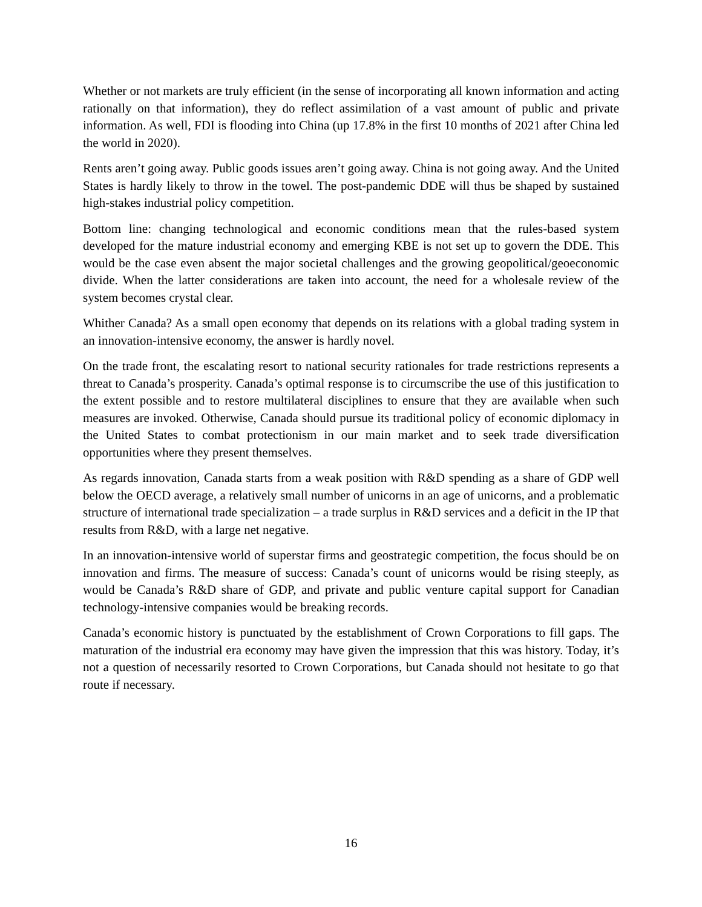Whether or not markets are truly efficient (in the sense of incorporating all known information and acting rationally on that information), they do reflect assimilation of a vast amount of public and private information. As well, FDI is flooding into China (up 17.8% in the first 10 months of 2021 after China led the world in 2020).
Rents aren’t going away. Public goods issues aren’t going away. China is not going away. And the United States is hardly likely to throw in the towel. The post-pandemic DDE will thus be shaped by sustained high-stakes industrial policy competition.
Bottom line: changing technological and economic conditions mean that the rules-based system developed for the mature industrial economy and emerging KBE is not set up to govern the DDE. This would be the case even absent the major societal challenges and the growing geopolitical/geoeconomic divide. When the latter considerations are taken into account, the need for a wholesale review of the system becomes crystal clear.
Whither Canada? As a small open economy that depends on its relations with a global trading system in an innovation-intensive economy, the answer is hardly novel.
On the trade front, the escalating resort to national security rationales for trade restrictions represents a threat to Canada’s prosperity. Canada’s optimal response is to circumscribe the use of this justification to the extent possible and to restore multilateral disciplines to ensure that they are available when such measures are invoked. Otherwise, Canada should pursue its traditional policy of economic diplomacy in the United States to combat protectionism in our main market and to seek trade diversification opportunities where they present themselves.
As regards innovation, Canada starts from a weak position with R&D spending as a share of GDP well below the OECD average, a relatively small number of unicorns in an age of unicorns, and a problematic structure of international trade specialization – a trade surplus in R&D services and a deficit in the IP that results from R&D, with a large net negative.
In an innovation-intensive world of superstar firms and geostrategic competition, the focus should be on innovation and firms. The measure of success: Canada’s count of unicorns would be rising steeply, as would be Canada’s R&D share of GDP, and private and public venture capital support for Canadian technology-intensive companies would be breaking records.
Canada’s economic history is punctuated by the establishment of Crown Corporations to fill gaps. The maturation of the industrial era economy may have given the impression that this was history. Today, it’s not a question of necessarily resorted to Crown Corporations, but Canada should not hesitate to go that route if necessary.
16